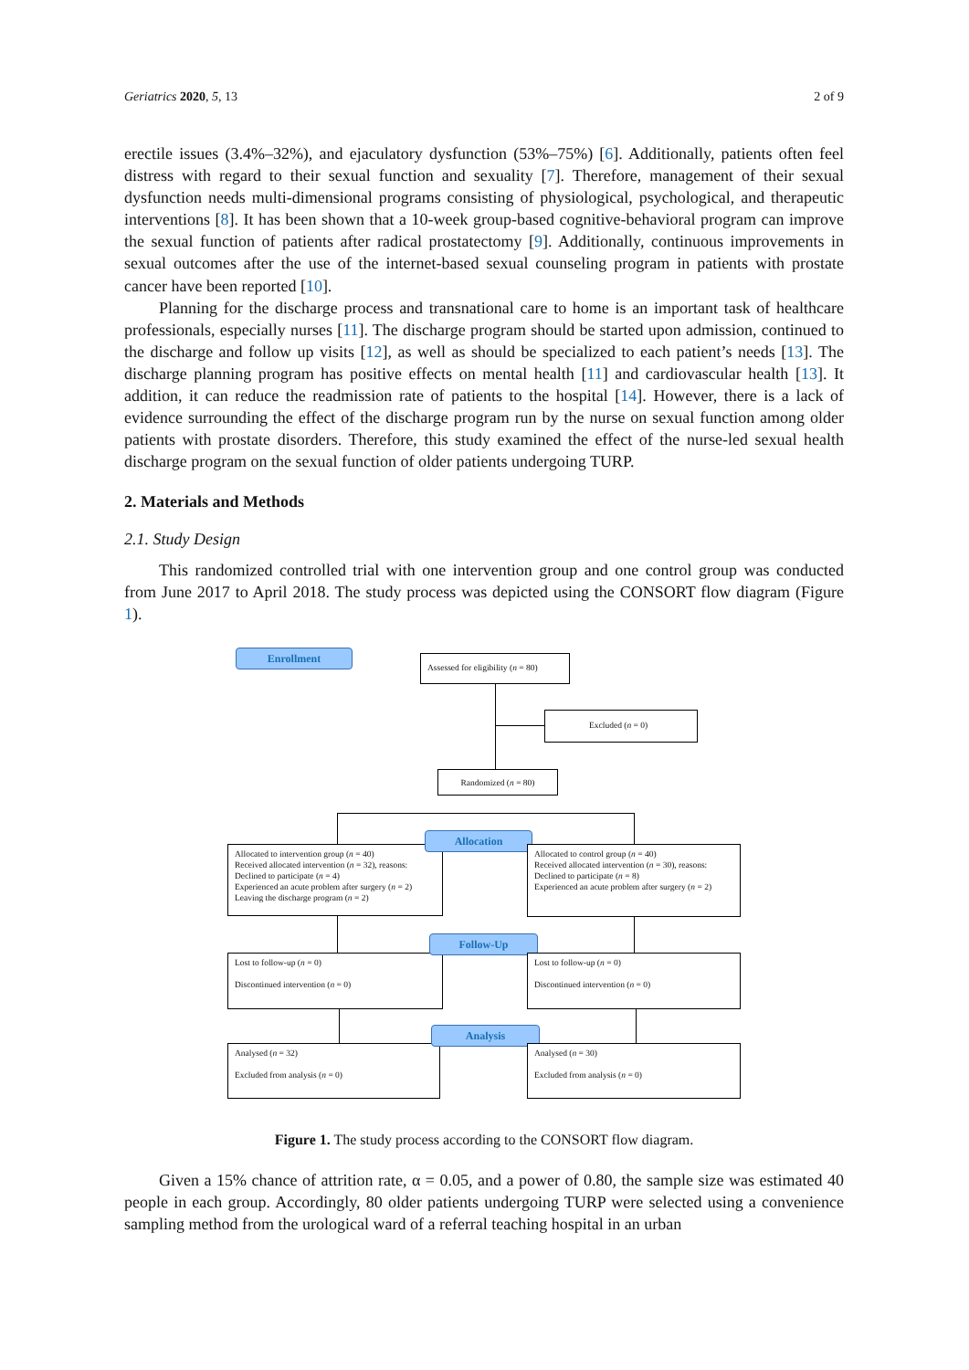Geriatrics 2020, 5, 13 2 of 9
erectile issues (3.4%–32%), and ejaculatory dysfunction (53%–75%) [6]. Additionally, patients often feel distress with regard to their sexual function and sexuality [7]. Therefore, management of their sexual dysfunction needs multi-dimensional programs consisting of physiological, psychological, and therapeutic interventions [8]. It has been shown that a 10-week group-based cognitive-behavioral program can improve the sexual function of patients after radical prostatectomy [9]. Additionally, continuous improvements in sexual outcomes after the use of the internet-based sexual counseling program in patients with prostate cancer have been reported [10].
Planning for the discharge process and transnational care to home is an important task of healthcare professionals, especially nurses [11]. The discharge program should be started upon admission, continued to the discharge and follow up visits [12], as well as should be specialized to each patient’s needs [13]. The discharge planning program has positive effects on mental health [11] and cardiovascular health [13]. It addition, it can reduce the readmission rate of patients to the hospital [14]. However, there is a lack of evidence surrounding the effect of the discharge program run by the nurse on sexual function among older patients with prostate disorders. Therefore, this study examined the effect of the nurse-led sexual health discharge program on the sexual function of older patients undergoing TURP.
2. Materials and Methods
2.1. Study Design
This randomized controlled trial with one intervention group and one control group was conducted from June 2017 to April 2018. The study process was depicted using the CONSORT flow diagram (Figure 1).
Enrollment
Assessed for eligibility (n = 80)
Excluded (n = 0)
Randomized (n = 80)
Allocated to intervention group (n = 40)
Received allocated intervention (n = 32), reasons:
Declined to participate (n = 4)
Experienced an acute problem after surgery (n = 2)
Leaving the discharge program (n = 2)
Allocation
Allocated to control group (n = 40)
Received allocated intervention (n = 30), reasons:
Declined to participate (n = 8)
Experienced an acute problem after surgery (n = 2)
Lost to follow-up (n = 0)
Discontinued intervention (n = 0)
Follow-Up
Lost to follow-up (n = 0)
Discontinued intervention (n = 0)
Analysed (n = 32)
Excluded from analysis (n = 0)
Analysis
Analysed (n = 30)
Excluded from analysis (n = 0)
Figure 1. The study process according to the CONSORT flow diagram.
Given a 15% chance of attrition rate, α = 0.05, and a power of 0.80, the sample size was estimated 40 people in each group. Accordingly, 80 older patients undergoing TURP were selected using a convenience sampling method from the urological ward of a referral teaching hospital in an urban